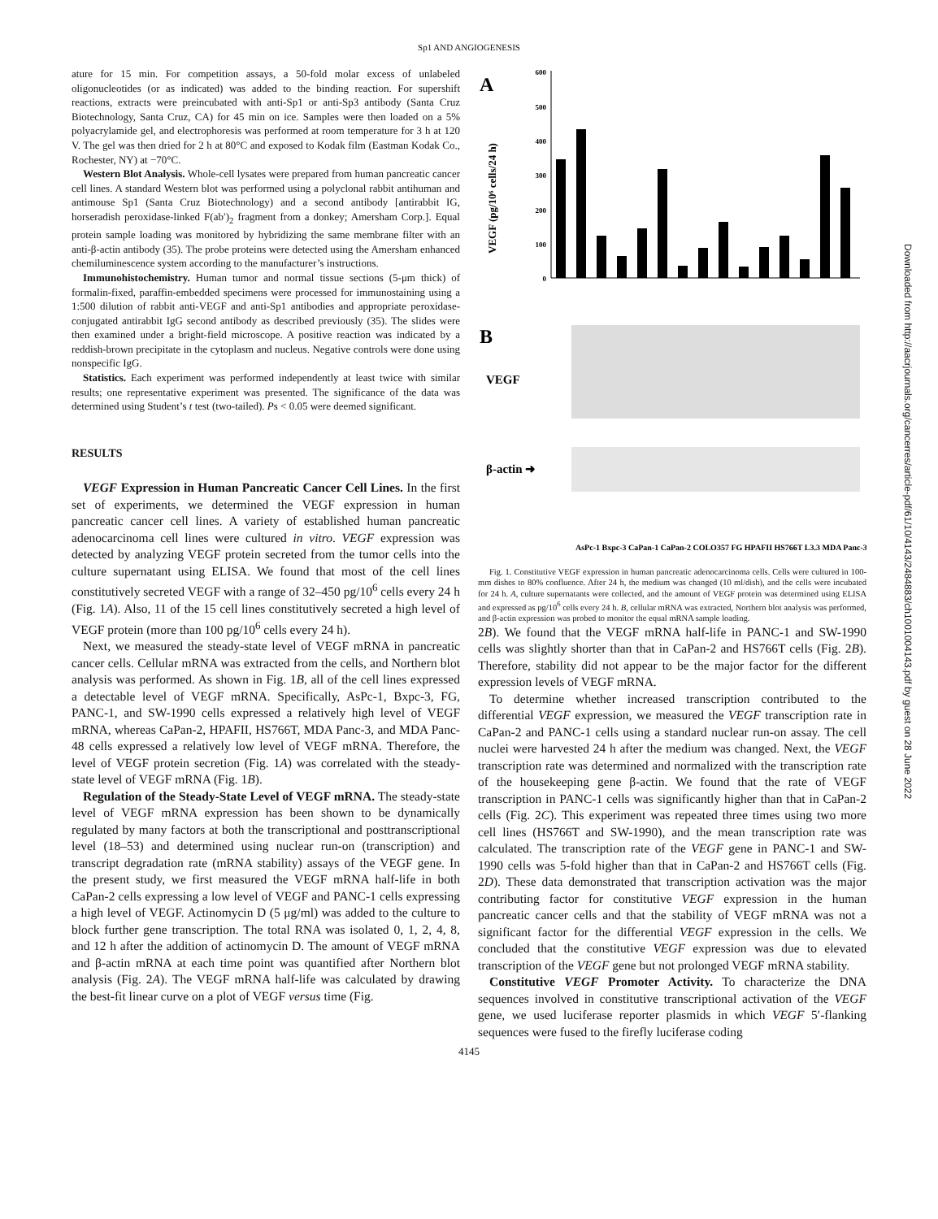Sp1 AND ANGIOGENESIS
ature for 15 min. For competition assays, a 50-fold molar excess of unlabeled oligonucleotides (or as indicated) was added to the binding reaction. For supershift reactions, extracts were preincubated with anti-Sp1 or anti-Sp3 antibody (Santa Cruz Biotechnology, Santa Cruz, CA) for 45 min on ice. Samples were then loaded on a 5% polyacrylamide gel, and electrophoresis was performed at room temperature for 3 h at 120 V. The gel was then dried for 2 h at 80°C and exposed to Kodak film (Eastman Kodak Co., Rochester, NY) at −70°C.
Western Blot Analysis. Whole-cell lysates were prepared from human pancreatic cancer cell lines. A standard Western blot was performed using a polyclonal rabbit antihuman and antimouse Sp1 (Santa Cruz Biotechnology) and a second antibody [antirabbit IG, horseradish peroxidase-linked F(ab′)<sub>2</sub> fragment from a donkey; Amersham Corp.]. Equal protein sample loading was monitored by hybridizing the same membrane filter with an anti-β-actin antibody (35). The probe proteins were detected using the Amersham enhanced chemiluminescence system according to the manufacturer’s instructions.
Immunohistochemistry. Human tumor and normal tissue sections (5-μm thick) of formalin-fixed, paraffin-embedded specimens were processed for immunostaining using a 1:500 dilution of rabbit anti-VEGF and anti-Sp1 antibodies and appropriate peroxidase-conjugated antirabbit IgG second antibody as described previously (35). The slides were then examined under a bright-field microscope. A positive reaction was indicated by a reddish-brown precipitate in the cytoplasm and nucleus. Negative controls were done using nonspecific IgG.
Statistics. Each experiment was performed independently at least twice with similar results; one representative experiment was presented. The significance of the data was determined using Student’s t test (two-tailed). Ps < 0.05 were deemed significant.
RESULTS
VEGF Expression in Human Pancreatic Cancer Cell Lines. In the first set of experiments, we determined the VEGF expression in human pancreatic cancer cell lines. A variety of established human pancreatic adenocarcinoma cell lines were cultured in vitro. VEGF expression was detected by analyzing VEGF protein secreted from the tumor cells into the culture supernatant using ELISA. We found that most of the cell lines constitutively secreted VEGF with a range of 32–450 pg/10<sup>6</sup> cells every 24 h (Fig. 1A). Also, 11 of the 15 cell lines constitutively secreted a high level of VEGF protein (more than 100 pg/10<sup>6</sup> cells every 24 h).
Next, we measured the steady-state level of VEGF mRNA in pancreatic cancer cells. Cellular mRNA was extracted from the cells, and Northern blot analysis was performed. As shown in Fig. 1B, all of the cell lines expressed a detectable level of VEGF mRNA. Specifically, AsPc-1, Bxpc-3, FG, PANC-1, and SW-1990 cells expressed a relatively high level of VEGF mRNA, whereas CaPan-2, HPAFII, HS766T, MDA Panc-3, and MDA Panc-48 cells expressed a relatively low level of VEGF mRNA. Therefore, the level of VEGF protein secretion (Fig. 1A) was correlated with the steady-state level of VEGF mRNA (Fig. 1B).
Regulation of the Steady-State Level of VEGF mRNA. The steady-state level of VEGF mRNA expression has been shown to be dynamically regulated by many factors at both the transcriptional and posttranscriptional level (18–53) and determined using nuclear run-on (transcription) and transcript degradation rate (mRNA stability) assays of the VEGF gene. In the present study, we first measured the VEGF mRNA half-life in both CaPan-2 cells expressing a low level of VEGF and PANC-1 cells expressing a high level of VEGF. Actinomycin D (5 μg/ml) was added to the culture to block further gene transcription. The total RNA was isolated 0, 1, 2, 4, 8, and 12 h after the addition of actinomycin D. The amount of VEGF mRNA and β-actin mRNA at each time point was quantified after Northern blot analysis (Fig. 2A). The VEGF mRNA half-life was calculated by drawing the best-fit linear curve on a plot of VEGF versus time (Fig.
A
VEGF (pg/10⁶ cells/24 h)
600
500
400
300
200
100
0
B
VEGF
β-actin ➜
AsPc-1 Bxpc-3 CaPan-1 CaPan-2 COLO357 FG HPAFII HS766T L3.3 MDA Panc-3 …
Fig. 1. Constitutive VEGF expression in human pancreatic adenocarcinoma cells. Cells were cultured in 100-mm dishes to 80% confluence. After 24 h, the medium was changed (10 ml/dish), and the cells were incubated for 24 h. A, culture supernatants were collected, and the amount of VEGF protein was determined using ELISA and expressed as pg/10<sup>6</sup> cells every 24 h. B, cellular mRNA was extracted, Northern blot analysis was performed, and β-actin expression was probed to monitor the equal mRNA sample loading.
2B). We found that the VEGF mRNA half-life in PANC-1 and SW-1990 cells was slightly shorter than that in CaPan-2 and HS766T cells (Fig. 2B). Therefore, stability did not appear to be the major factor for the different expression levels of VEGF mRNA.
To determine whether increased transcription contributed to the differential VEGF expression, we measured the VEGF transcription rate in CaPan-2 and PANC-1 cells using a standard nuclear run-on assay. The cell nuclei were harvested 24 h after the medium was changed. Next, the VEGF transcription rate was determined and normalized with the transcription rate of the housekeeping gene β-actin. We found that the rate of VEGF transcription in PANC-1 cells was significantly higher than that in CaPan-2 cells (Fig. 2C). This experiment was repeated three times using two more cell lines (HS766T and SW-1990), and the mean transcription rate was calculated. The transcription rate of the VEGF gene in PANC-1 and SW-1990 cells was 5-fold higher than that in CaPan-2 and HS766T cells (Fig. 2D). These data demonstrated that transcription activation was the major contributing factor for constitutive VEGF expression in the human pancreatic cancer cells and that the stability of VEGF mRNA was not a significant factor for the differential VEGF expression in the cells. We concluded that the constitutive VEGF expression was due to elevated transcription of the VEGF gene but not prolonged VEGF mRNA stability.
Constitutive VEGF Promoter Activity. To characterize the DNA sequences involved in constitutive transcriptional activation of the VEGF gene, we used luciferase reporter plasmids in which VEGF 5′-flanking sequences were fused to the firefly luciferase coding
4145
Downloaded from http://aacrjournals.org/cancerres/article-pdf/61/10/4143/2484883/ch1001004143.pdf by guest on 28 June 2022